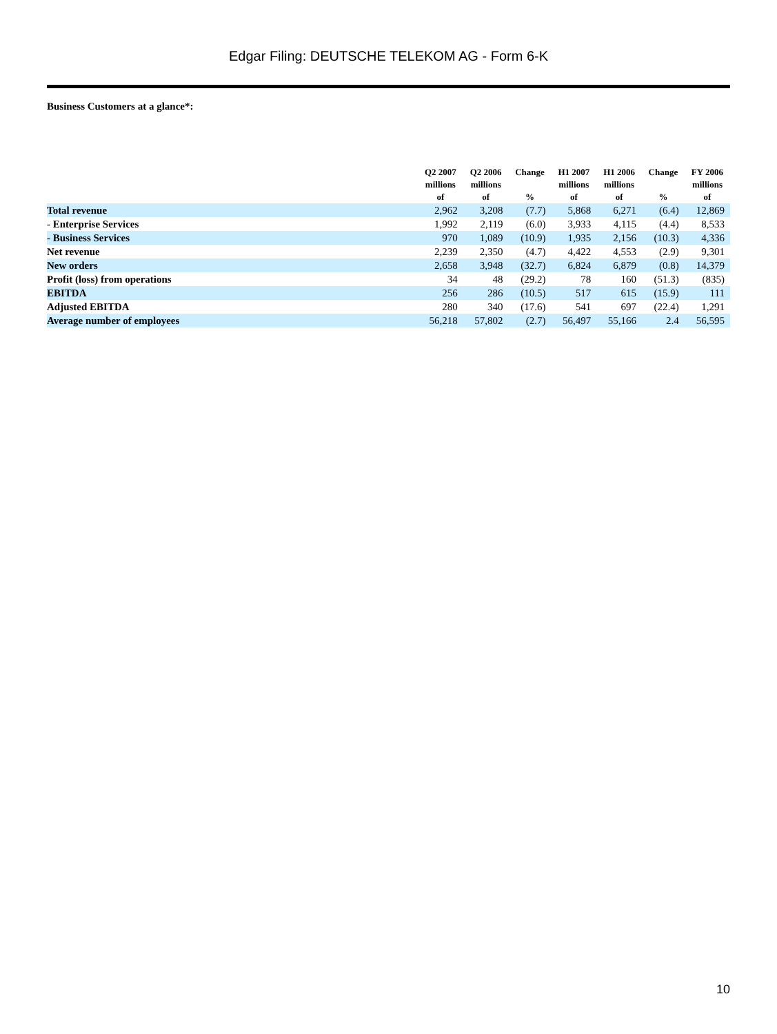Edgar Filing: DEUTSCHE TELEKOM AG - Form 6-K
Business Customers at a glance*:
| | Q2 2007 millions of | Q2 2006 millions of | Change % | H1 2007 millions of | H1 2006 millions of | Change % | FY 2006 millions of |
| --- | --- | --- | --- | --- | --- | --- | --- |
| Total revenue | 2,962 | 3,208 | (7.7) | 5,868 | 6,271 | (6.4) | 12,869 |
| - Enterprise Services | 1,992 | 2,119 | (6.0) | 3,933 | 4,115 | (4.4) | 8,533 |
| - Business Services | 970 | 1,089 | (10.9) | 1,935 | 2,156 | (10.3) | 4,336 |
| Net revenue | 2,239 | 2,350 | (4.7) | 4,422 | 4,553 | (2.9) | 9,301 |
| New orders | 2,658 | 3,948 | (32.7) | 6,824 | 6,879 | (0.8) | 14,379 |
| Profit (loss) from operations | 34 | 48 | (29.2) | 78 | 160 | (51.3) | (835) |
| EBITDA | 256 | 286 | (10.5) | 517 | 615 | (15.9) | 111 |
| Adjusted EBITDA | 280 | 340 | (17.6) | 541 | 697 | (22.4) | 1,291 |
| Average number of employees | 56,218 | 57,802 | (2.7) | 56,497 | 55,166 | 2.4 | 56,595 |
10